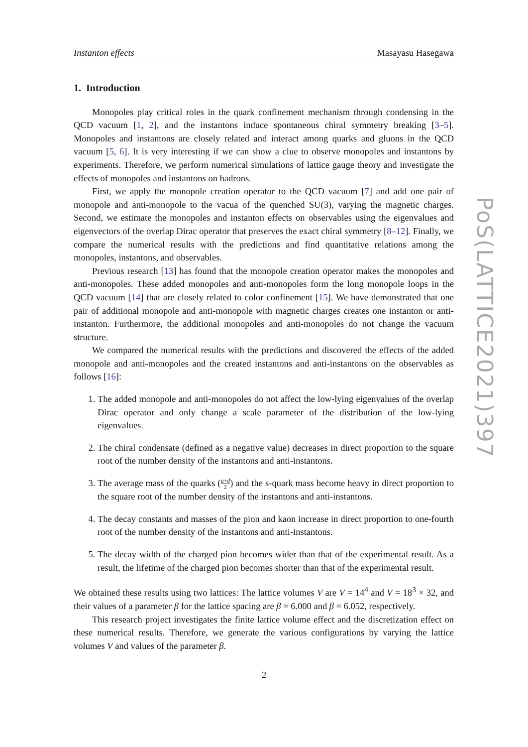Instanton effects Masayasu Hasegawa
1. Introduction
Monopoles play critical roles in the quark confinement mechanism through condensing in the QCD vacuum [1, 2], and the instantons induce spontaneous chiral symmetry breaking [3–5]. Monopoles and instantons are closely related and interact among quarks and gluons in the QCD vacuum [5, 6]. It is very interesting if we can show a clue to observe monopoles and instantons by experiments. Therefore, we perform numerical simulations of lattice gauge theory and investigate the effects of monopoles and instantons on hadrons.
First, we apply the monopole creation operator to the QCD vacuum [7] and add one pair of monopole and anti-monopole to the vacua of the quenched SU(3), varying the magnetic charges. Second, we estimate the monopoles and instanton effects on observables using the eigenvalues and eigenvectors of the overlap Dirac operator that preserves the exact chiral symmetry [8–12]. Finally, we compare the numerical results with the predictions and find quantitative relations among the monopoles, instantons, and observables.
Previous research [13] has found that the monopole creation operator makes the monopoles and anti-monopoles. These added monopoles and anti-monopoles form the long monopole loops in the QCD vacuum [14] that are closely related to color confinement [15]. We have demonstrated that one pair of additional monopole and anti-monopole with magnetic charges creates one instanton or anti-instanton. Furthermore, the additional monopoles and anti-monopoles do not change the vacuum structure.
We compared the numerical results with the predictions and discovered the effects of the added monopole and anti-monopoles and the created instantons and anti-instantons on the observables as follows [16]:
1. The added monopole and anti-monopoles do not affect the low-lying eigenvalues of the overlap Dirac operator and only change a scale parameter of the distribution of the low-lying eigenvalues.
2. The chiral condensate (defined as a negative value) decreases in direct proportion to the square root of the number density of the instantons and anti-instantons.
3. The average mass of the quarks (u+d 2) and the s-quark mass become heavy in direct proportion to the square root of the number density of the instantons and anti-instantons.
4. The decay constants and masses of the pion and kaon increase in direct proportion to one-fourth root of the number density of the instantons and anti-instantons.
5. The decay width of the charged pion becomes wider than that of the experimental result. As a result, the lifetime of the charged pion becomes shorter than that of the experimental result.
We obtained these results using two lattices: The lattice volumes V are V = 14<sup>4</sup> and V = 18<sup>3</sup> × 32, and their values of a parameter β for the lattice spacing are β = 6.000 and β = 6.052, respectively.
This research project investigates the finite lattice volume effect and the discretization effect on these numerical results. Therefore, we generate the various configurations by varying the lattice volumes V and values of the parameter β.
PoS(LATTICE2021)397
2